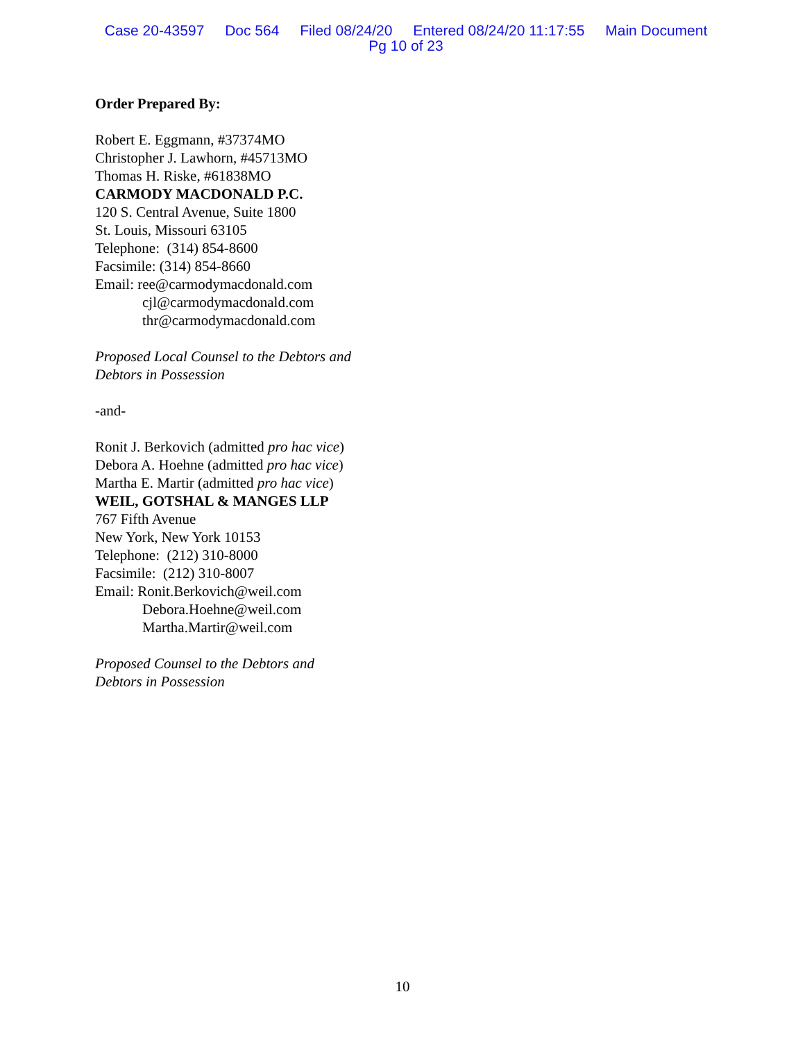Case 20-43597 Doc 564 Filed 08/24/20 Entered 08/24/20 11:17:55 Main Document
Pg 10 of 23
Order Prepared By:
Robert E. Eggmann, #37374MO
Christopher J. Lawhorn, #45713MO
Thomas H. Riske, #61838MO
CARMODY MACDONALD P.C.
120 S. Central Avenue, Suite 1800
St. Louis, Missouri 63105
Telephone: (314) 854-8600
Facsimile: (314) 854-8660
Email: ree@carmodymacdonald.com
cjl@carmodymacdonald.com
thr@carmodymacdonald.com
Proposed Local Counsel to the Debtors and
Debtors in Possession
-and-
Ronit J. Berkovich (admitted pro hac vice)
Debora A. Hoehne (admitted pro hac vice)
Martha E. Martir (admitted pro hac vice)
WEIL, GOTSHAL & MANGES LLP
767 Fifth Avenue
New York, New York 10153
Telephone: (212) 310-8000
Facsimile: (212) 310-8007
Email: Ronit.Berkovich@weil.com
Debora.Hoehne@weil.com
Martha.Martir@weil.com
Proposed Counsel to the Debtors and
Debtors in Possession
10